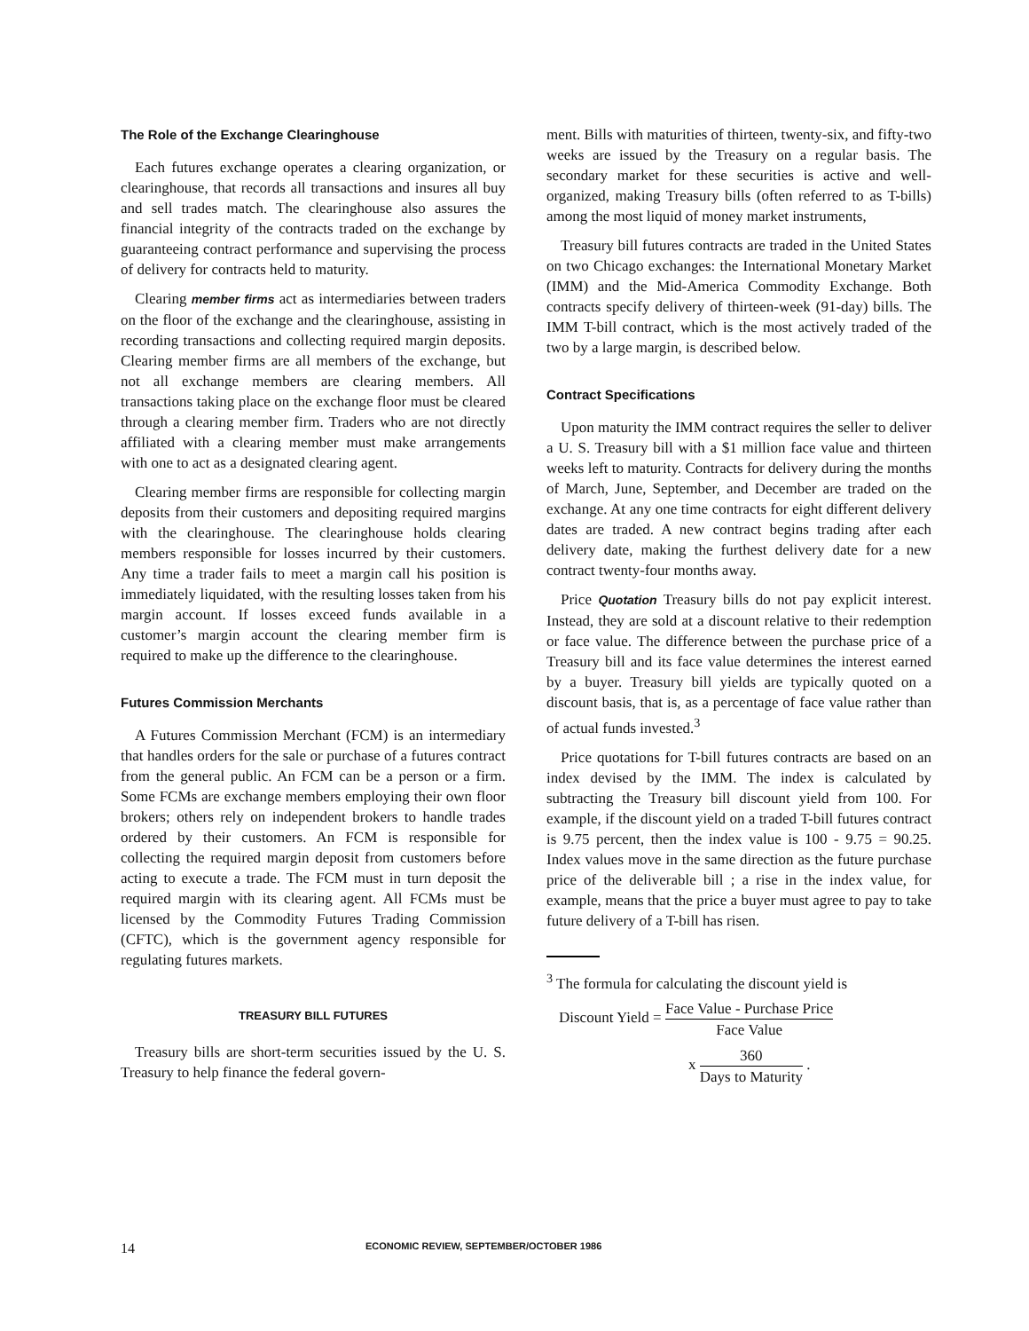The Role of the Exchange Clearinghouse
Each futures exchange operates a clearing organization, or clearinghouse, that records all transactions and insures all buy and sell trades match. The clearinghouse also assures the financial integrity of the contracts traded on the exchange by guaranteeing contract performance and supervising the process of delivery for contracts held to maturity.
Clearing member firms act as intermediaries between traders on the floor of the exchange and the clearinghouse, assisting in recording transactions and collecting required margin deposits. Clearing member firms are all members of the exchange, but not all exchange members are clearing members. All transactions taking place on the exchange floor must be cleared through a clearing member firm. Traders who are not directly affiliated with a clearing member must make arrangements with one to act as a designated clearing agent.
Clearing member firms are responsible for collecting margin deposits from their customers and depositing required margins with the clearinghouse. The clearinghouse holds clearing members responsible for losses incurred by their customers. Any time a trader fails to meet a margin call his position is immediately liquidated, with the resulting losses taken from his margin account. If losses exceed funds available in a customer’s margin account the clearing member firm is required to make up the difference to the clearinghouse.
Futures Commission Merchants
A Futures Commission Merchant (FCM) is an intermediary that handles orders for the sale or purchase of a futures contract from the general public. An FCM can be a person or a firm. Some FCMs are exchange members employing their own floor brokers; others rely on independent brokers to handle trades ordered by their customers. An FCM is responsible for collecting the required margin deposit from customers before acting to execute a trade. The FCM must in turn deposit the required margin with its clearing agent. All FCMs must be licensed by the Commodity Futures Trading Commission (CFTC), which is the government agency responsible for regulating futures markets.
TREASURY BILL FUTURES
Treasury bills are short-term securities issued by the U. S. Treasury to help finance the federal govern-
ment. Bills with maturities of thirteen, twenty-six, and fifty-two weeks are issued by the Treasury on a regular basis. The secondary market for these securities is active and well-organized, making Treasury bills (often referred to as T-bills) among the most liquid of money market instruments,
Treasury bill futures contracts are traded in the United States on two Chicago exchanges: the International Monetary Market (IMM) and the Mid-America Commodity Exchange. Both contracts specify delivery of thirteen-week (91-day) bills. The IMM T-bill contract, which is the most actively traded of the two by a large margin, is described below.
Contract Specifications
Upon maturity the IMM contract requires the seller to deliver a U. S. Treasury bill with a $1 million face value and thirteen weeks left to maturity. Contracts for delivery during the months of March, June, September, and December are traded on the exchange. At any one time contracts for eight different delivery dates are traded. A new contract begins trading after each delivery date, making the furthest delivery date for a new contract twenty-four months away.
Price Quotation Treasury bills do not pay explicit interest. Instead, they are sold at a discount relative to their redemption or face value. The difference between the purchase price of a Treasury bill and its face value determines the interest earned by a buyer. Treasury bill yields are typically quoted on a discount basis, that is, as a percentage of face value rather than of actual funds invested.<sup>3</sup>
Price quotations for T-bill futures contracts are based on an index devised by the IMM. The index is calculated by subtracting the Treasury bill discount yield from 100. For example, if the discount yield on a traded T-bill futures contract is 9.75 percent, then the index value is 100 - 9.75 = 90.25. Index values move in the same direction as the future purchase price of the deliverable bill ; a rise in the index value, for example, means that the price a buyer must agree to pay to take future delivery of a T-bill has risen.
<sup>3</sup> The formula for calculating the discount yield is
Discount Yield = Face Value - Purchase Price Face Value
x 360 Days to Maturity .
14 ECONOMIC REVIEW, SEPTEMBER/OCTOBER 1986